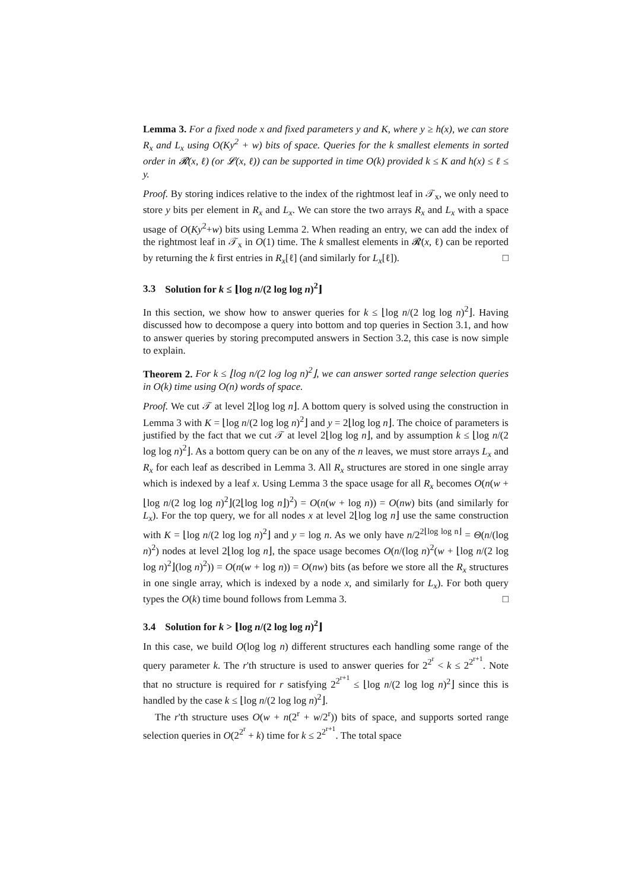Lemma 3. For a fixed node x and fixed parameters y and K, where y ≥ h(x), we can store R<sub>x</sub> and L<sub>x</sub> using O(Ky<sup>2</sup> + w) bits of space. Queries for the k smallest elements in sorted order in 𝓡(x, ℓ) (or 𝓛(x, ℓ)) can be supported in time O(k) provided k ≤ K and h(x) ≤ ℓ ≤ y.
Proof. By storing indices relative to the index of the rightmost leaf in 𝒯<sub>x</sub>, we only need to store y bits per element in R<sub>x</sub> and L<sub>x</sub>. We can store the two arrays R<sub>x</sub> and L<sub>x</sub> with a space usage of O(Ky<sup>2</sup>+w) bits using Lemma 2. When reading an entry, we can add the index of the rightmost leaf in 𝒯<sub>x</sub> in O(1) time. The k smallest elements in 𝓡(x, ℓ) can be reported by returning the k first entries in R<sub>x</sub>[ℓ] (and similarly for L<sub>x</sub>[ℓ]). □
3.3 Solution for k ≤ ⌊log n/(2 log log n)<sup>2</sup>⌋
In this section, we show how to answer queries for k ≤ ⌊log n/(2 log log n)<sup>2</sup>⌋. Having discussed how to decompose a query into bottom and top queries in Section 3.1, and how to answer queries by storing precomputed answers in Section 3.2, this case is now simple to explain.
Theorem 2. For k ≤ ⌊log n/(2 log log n)<sup>2</sup>⌋, we can answer sorted range selection queries in O(k) time using O(n) words of space.
Proof. We cut 𝒯 at level 2⌊log log n⌋. A bottom query is solved using the construction in Lemma 3 with K = ⌊log n/(2 log log n)<sup>2</sup>⌋ and y = 2⌊log log n⌋. The choice of parameters is justified by the fact that we cut 𝒯 at level 2⌊log log n⌋, and by assumption k ≤ ⌊log n/(2 log log n)<sup>2</sup>⌋. As a bottom query can be on any of the n leaves, we must store arrays L<sub>x</sub> and R<sub>x</sub> for each leaf as described in Lemma 3. All R<sub>x</sub> structures are stored in one single array which is indexed by a leaf x. Using Lemma 3 the space usage for all R<sub>x</sub> becomes O(n(w + ⌊log n/(2 log log n)<sup>2</sup>⌋(2⌊log log n⌋)<sup>2</sup>) = O(n(w + log n)) = O(nw) bits (and similarly for L<sub>x</sub>). For the top query, we for all nodes x at level 2⌊log log n⌋ use the same construction with K = ⌊log n/(2 log log n)<sup>2</sup>⌋ and y = log n. As we only have n/2<sup>2⌊log log n⌋</sup> = Θ(n/(log n)<sup>2</sup>) nodes at level 2⌊log log n⌋, the space usage becomes O(n/(log n)<sup>2</sup>(w + ⌊log n/(2 log log n)<sup>2</sup>⌋(log n)<sup>2</sup>)) = O(n(w + log n)) = O(nw) bits (as before we store all the R<sub>x</sub> structures in one single array, which is indexed by a node x, and similarly for L<sub>x</sub>). For both query types the O(k) time bound follows from Lemma 3. □
3.4 Solution for k > ⌊log n/(2 log log n)<sup>2</sup>⌋
In this case, we build O(log log n) different structures each handling some range of the query parameter k. The r'th structure is used to answer queries for 2<sup>2<sup>r</sup></sup> < k ≤ 2<sup>2<sup>r+1</sup></sup>. Note that no structure is required for r satisfying 2<sup>2<sup>r+1</sup></sup> ≤ ⌊log n/(2 log log n)<sup>2</sup>⌋ since this is handled by the case k ≤ ⌊log n/(2 log log n)<sup>2</sup>⌋.
The r'th structure uses O(w + n(2<sup>r</sup> + w/2<sup>r</sup>)) bits of space, and supports sorted range selection queries in O(2<sup>2<sup>r</sup></sup> + k) time for k ≤ 2<sup>2<sup>r+1</sup></sup>. The total space